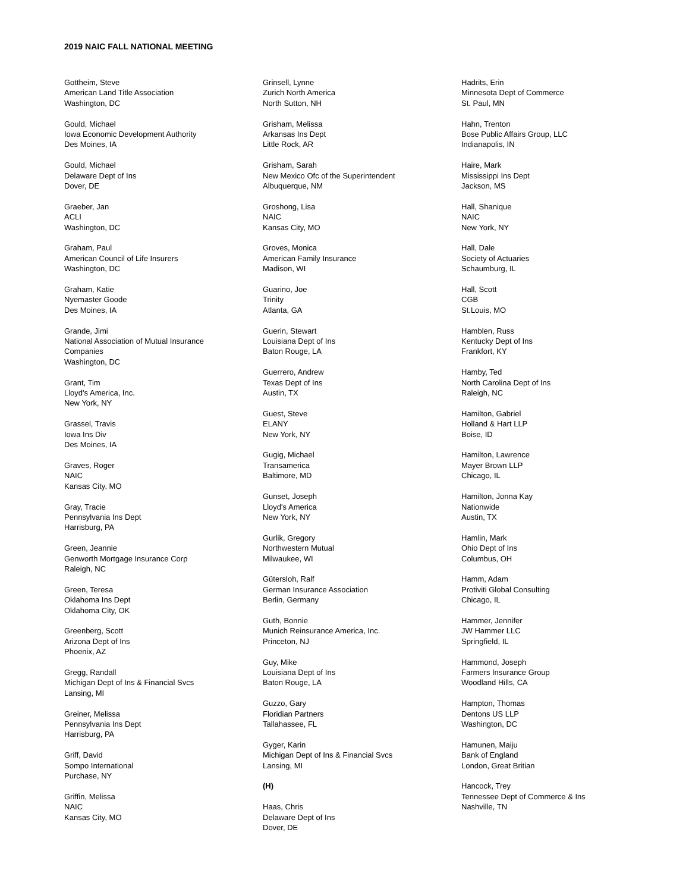2019 NAIC FALL NATIONAL MEETING
Gottheim, Steve
American Land Title Association
Washington, DC
Gould, Michael
Iowa Economic Development Authority
Des Moines, IA
Gould, Michael
Delaware Dept of Ins
Dover, DE
Graeber, Jan
ACLI
Washington, DC
Graham, Paul
American Council of Life Insurers
Washington, DC
Graham, Katie
Nyemaster Goode
Des Moines, IA
Grande, Jimi
National Association of Mutual Insurance
Companies
Washington, DC
Grant, Tim
Lloyd's America, Inc.
New York, NY
Grassel, Travis
Iowa Ins Div
Des Moines, IA
Graves, Roger
NAIC
Kansas City, MO
Gray, Tracie
Pennsylvania Ins Dept
Harrisburg, PA
Green, Jeannie
Genworth Mortgage Insurance Corp
Raleigh, NC
Green, Teresa
Oklahoma Ins Dept
Oklahoma City, OK
Greenberg, Scott
Arizona Dept of Ins
Phoenix, AZ
Gregg, Randall
Michigan Dept of Ins & Financial Svcs
Lansing, MI
Greiner, Melissa
Pennsylvania Ins Dept
Harrisburg, PA
Griff, David
Sompo International
Purchase, NY
Griffin, Melissa
NAIC
Kansas City, MO
Grinsell, Lynne
Zurich North America
North Sutton, NH
Grisham, Melissa
Arkansas Ins Dept
Little Rock, AR
Grisham, Sarah
New Mexico Ofc of the Superintendent
Albuquerque, NM
Groshong, Lisa
NAIC
Kansas City, MO
Groves, Monica
American Family Insurance
Madison, WI
Guarino, Joe
Trinity
Atlanta, GA
Guerin, Stewart
Louisiana Dept of Ins
Baton Rouge, LA
Guerrero, Andrew
Texas Dept of Ins
Austin, TX
Guest, Steve
ELANY
New York, NY
Gugig, Michael
Transamerica
Baltimore, MD
Gunset, Joseph
Lloyd's America
New York, NY
Gurlik, Gregory
Northwestern Mutual
Milwaukee, WI
Gütersloh, Ralf
German Insurance Association
Berlin, Germany
Guth, Bonnie
Munich Reinsurance America, Inc.
Princeton, NJ
Guy, Mike
Louisiana Dept of Ins
Baton Rouge, LA
Guzzo, Gary
Floridian Partners
Tallahassee, FL
Gyger, Karin
Michigan Dept of Ins & Financial Svcs
Lansing, MI
(H)
Haas, Chris
Delaware Dept of Ins
Dover, DE
Hadrits, Erin
Minnesota Dept of Commerce
St. Paul, MN
Hahn, Trenton
Bose Public Affairs Group, LLC
Indianapolis, IN
Haire, Mark
Mississippi Ins Dept
Jackson, MS
Hall, Shanique
NAIC
New York, NY
Hall, Dale
Society of Actuaries
Schaumburg, IL
Hall, Scott
CGB
St.Louis, MO
Hamblen, Russ
Kentucky Dept of Ins
Frankfort, KY
Hamby, Ted
North Carolina Dept of Ins
Raleigh, NC
Hamilton, Gabriel
Holland & Hart LLP
Boise, ID
Hamilton, Lawrence
Mayer Brown LLP
Chicago, IL
Hamilton, Jonna Kay
Nationwide
Austin, TX
Hamlin, Mark
Ohio Dept of Ins
Columbus, OH
Hamm, Adam
Protiviti Global Consulting
Chicago, IL
Hammer, Jennifer
JW Hammer LLC
Springfield, IL
Hammond, Joseph
Farmers Insurance Group
Woodland Hills, CA
Hampton, Thomas
Dentons US LLP
Washington, DC
Hamunen, Maiju
Bank of England
London, Great Britian
Hancock, Trey
Tennessee Dept of Commerce & Ins
Nashville, TN